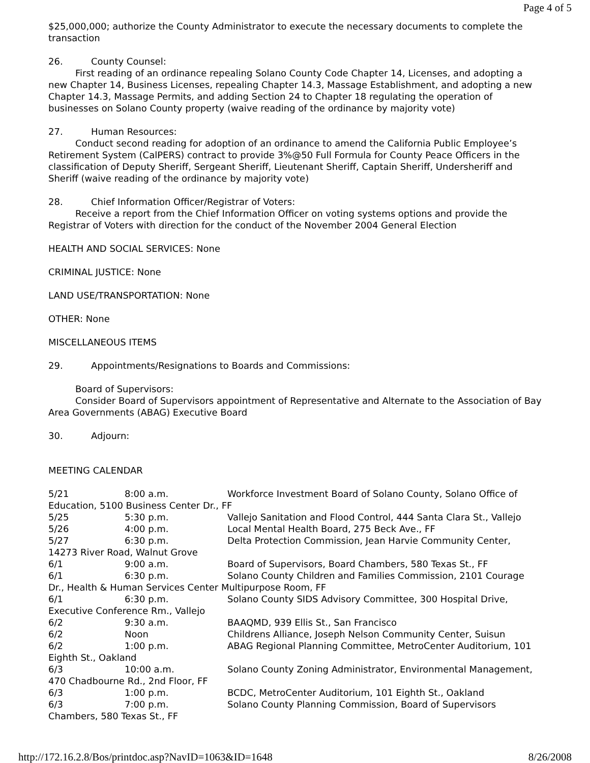Page 4 of 5
$25,000,000; authorize the County Administrator to execute the necessary documents to complete the transaction
26. County Counsel:
First reading of an ordinance repealing Solano County Code Chapter 14, Licenses, and adopting a new Chapter 14, Business Licenses, repealing Chapter 14.3, Massage Establishment, and adopting a new Chapter 14.3, Massage Permits, and adding Section 24 to Chapter 18 regulating the operation of businesses on Solano County property (waive reading of the ordinance by majority vote)
27. Human Resources:
Conduct second reading for adoption of an ordinance to amend the California Public Employee’s Retirement System (CalPERS) contract to provide 3%@50 Full Formula for County Peace Officers in the classification of Deputy Sheriff, Sergeant Sheriff, Lieutenant Sheriff, Captain Sheriff, Undersheriff and Sheriff (waive reading of the ordinance by majority vote)
28. Chief Information Officer/Registrar of Voters:
Receive a report from the Chief Information Officer on voting systems options and provide the Registrar of Voters with direction for the conduct of the November 2004 General Election
HEALTH AND SOCIAL SERVICES: None
CRIMINAL JUSTICE: None
LAND USE/TRANSPORTATION: None
OTHER: None
MISCELLANEOUS ITEMS
29. Appointments/Resignations to Boards and Commissions:
Board of Supervisors:
Consider Board of Supervisors appointment of Representative and Alternate to the Association of Bay Area Governments (ABAG) Executive Board
30. Adjourn:
MEETING CALENDAR
5/21 8:00 a.m. Workforce Investment Board of Solano County, Solano Office of Education, 5100 Business Center Dr., FF
5/25 5:30 p.m. Vallejo Sanitation and Flood Control, 444 Santa Clara St., Vallejo
5/26 4:00 p.m. Local Mental Health Board, 275 Beck Ave., FF
5/27 6:30 p.m. Delta Protection Commission, Jean Harvie Community Center, 14273 River Road, Walnut Grove
6/1 9:00 a.m. Board of Supervisors, Board Chambers, 580 Texas St., FF
6/1 6:30 p.m. Solano County Children and Families Commission, 2101 Courage Dr., Health & Human Services Center Multipurpose Room, FF
6/1 6:30 p.m. Solano County SIDS Advisory Committee, 300 Hospital Drive, Executive Conference Rm., Vallejo
6/2 9:30 a.m. BAAQMD, 939 Ellis St., San Francisco
6/2 Noon Childrens Alliance, Joseph Nelson Community Center, Suisun
6/2 1:00 p.m. ABAG Regional Planning Committee, MetroCenter Auditorium, 101 Eighth St., Oakland
6/3 10:00 a.m. Solano County Zoning Administrator, Environmental Management, 470 Chadbourne Rd., 2nd Floor, FF
6/3 1:00 p.m. BCDC, MetroCenter Auditorium, 101 Eighth St., Oakland
6/3 7:00 p.m. Solano County Planning Commission, Board of Supervisors Chambers, 580 Texas St., FF
http://172.16.2.8/Bos/printdoc.asp?NavID=1063&ID=1648 8/26/2008